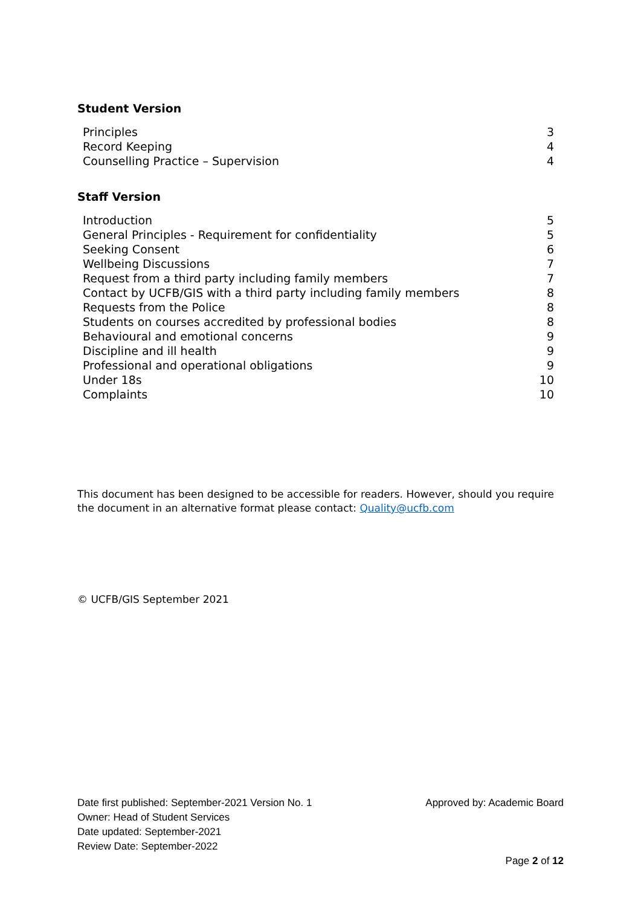Student Version
| Principles | 3 |
| Record Keeping | 4 |
| Counselling Practice – Supervision | 4 |
Staff Version
| Introduction | 5 |
| General Principles - Requirement for confidentiality | 5 |
| Seeking Consent | 6 |
| Wellbeing Discussions | 7 |
| Request from a third party including family members | 7 |
| Contact by UCFB/GIS with a third party including family members | 8 |
| Requests from the Police | 8 |
| Students on courses accredited by professional bodies | 8 |
| Behavioural and emotional concerns | 9 |
| Discipline and ill health | 9 |
| Professional and operational obligations | 9 |
| Under 18s | 10 |
| Complaints | 10 |
This document has been designed to be accessible for readers. However, should you require the document in an alternative format please contact: Quality@ucfb.com
© UCFB/GIS September 2021
Date first published: September-2021 Version No. 1 Approved by: Academic Board
Owner: Head of Student Services
Date updated: September-2021
Review Date: September-2022
Page 2 of 12